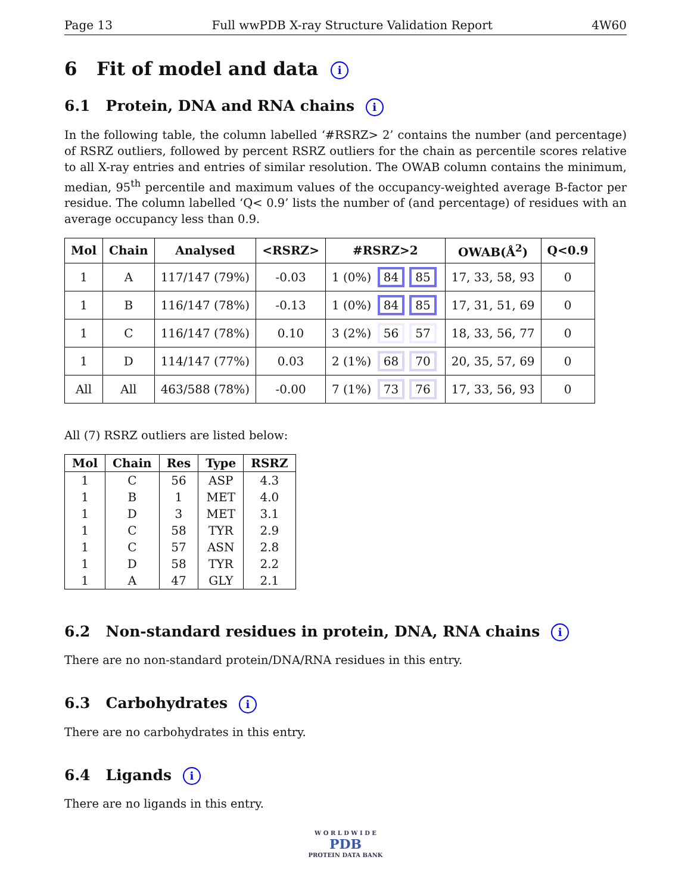Page 13 Full wwPDB X-ray Structure Validation Report 4W60
6 Fit of model and data i
6.1 Protein, DNA and RNA chains i
In the following table, the column labelled ‘#RSRZ> 2’ contains the number (and percentage) of RSRZ outliers, followed by percent RSRZ outliers for the chain as percentile scores relative to all X-ray entries and entries of similar resolution. The OWAB column contains the minimum, median, 95<sup>th</sup> percentile and maximum values of the occupancy-weighted average B-factor per residue. The column labelled ‘Q< 0.9’ lists the number of (and percentage) of residues with an average occupancy less than 0.9.
| Mol | Chain | Analysed | <RSRZ> | #RSRZ>2 | OWAB(Å<sup>2</sup>) | Q<0.9 |
| --- | --- | --- | --- | --- | --- | --- |
| 1 | A | 117/147 (79%) | -0.03 | 1 (0%) 84 85 | 17, 33, 58, 93 | 0 |
| 1 | B | 116/147 (78%) | -0.13 | 1 (0%) 84 85 | 17, 31, 51, 69 | 0 |
| 1 | C | 116/147 (78%) | 0.10 | 3 (2%) 56 57 | 18, 33, 56, 77 | 0 |
| 1 | D | 114/147 (77%) | 0.03 | 2 (1%) 68 70 | 20, 35, 57, 69 | 0 |
| All | All | 463/588 (78%) | -0.00 | 7 (1%) 73 76 | 17, 33, 56, 93 | 0 |
All (7) RSRZ outliers are listed below:
| Mol | Chain | Res | Type | RSRZ |
| --- | --- | --- | --- | --- |
| 1 | C | 56 | ASP | 4.3 |
| 1 | B | 1 | MET | 4.0 |
| 1 | D | 3 | MET | 3.1 |
| 1 | C | 58 | TYR | 2.9 |
| 1 | C | 57 | ASN | 2.8 |
| 1 | D | 58 | TYR | 2.2 |
| 1 | A | 47 | GLY | 2.1 |
6.2 Non-standard residues in protein, DNA, RNA chains i
There are no non-standard protein/DNA/RNA residues in this entry.
6.3 Carbohydrates i
There are no carbohydrates in this entry.
6.4 Ligands i
There are no ligands in this entry.
W O R L D W I D E
PDB
PROTEIN DATA BANK